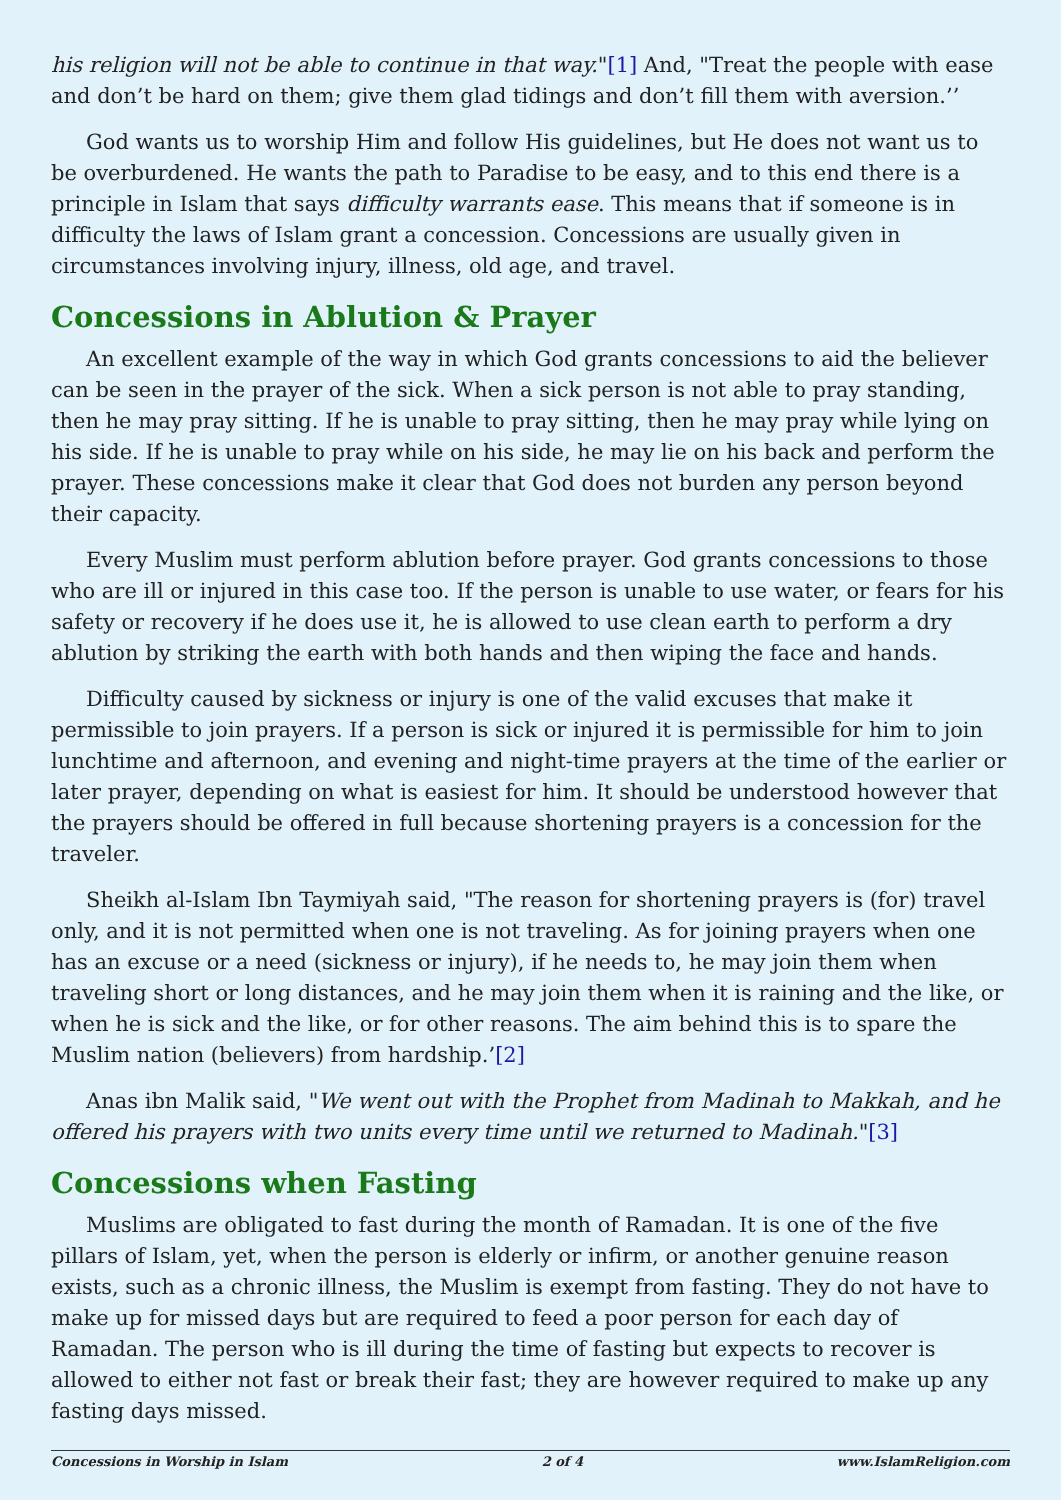his religion will not be able to continue in that way."[1] And, "Treat the people with ease and don’t be hard on them; give them glad tidings and don’t fill them with aversion.’’
God wants us to worship Him and follow His guidelines, but He does not want us to be overburdened. He wants the path to Paradise to be easy, and to this end there is a principle in Islam that says difficulty warrants ease. This means that if someone is in difficulty the laws of Islam grant a concession. Concessions are usually given in circumstances involving injury, illness, old age, and travel.
Concessions in Ablution & Prayer
An excellent example of the way in which God grants concessions to aid the believer can be seen in the prayer of the sick. When a sick person is not able to pray standing, then he may pray sitting. If he is unable to pray sitting, then he may pray while lying on his side. If he is unable to pray while on his side, he may lie on his back and perform the prayer. These concessions make it clear that God does not burden any person beyond their capacity.
Every Muslim must perform ablution before prayer. God grants concessions to those who are ill or injured in this case too. If the person is unable to use water, or fears for his safety or recovery if he does use it, he is allowed to use clean earth to perform a dry ablution by striking the earth with both hands and then wiping the face and hands.
Difficulty caused by sickness or injury is one of the valid excuses that make it permissible to join prayers. If a person is sick or injured it is permissible for him to join lunchtime and afternoon, and evening and night-time prayers at the time of the earlier or later prayer, depending on what is easiest for him. It should be understood however that the prayers should be offered in full because shortening prayers is a concession for the traveler.
Sheikh al-Islam Ibn Taymiyah said, "The reason for shortening prayers is (for) travel only, and it is not permitted when one is not traveling. As for joining prayers when one has an excuse or a need (sickness or injury), if he needs to, he may join them when traveling short or long distances, and he may join them when it is raining and the like, or when he is sick and the like, or for other reasons. The aim behind this is to spare the Muslim nation (believers) from hardship.’[2]
Anas ibn Malik said, "We went out with the Prophet from Madinah to Makkah, and he offered his prayers with two units every time until we returned to Madinah."[3]
Concessions when Fasting
Muslims are obligated to fast during the month of Ramadan. It is one of the five pillars of Islam, yet, when the person is elderly or infirm, or another genuine reason exists, such as a chronic illness, the Muslim is exempt from fasting. They do not have to make up for missed days but are required to feed a poor person for each day of Ramadan. The person who is ill during the time of fasting but expects to recover is allowed to either not fast or break their fast; they are however required to make up any fasting days missed.
Concessions in Worship in Islam 2 of 4 www.IslamReligion.com